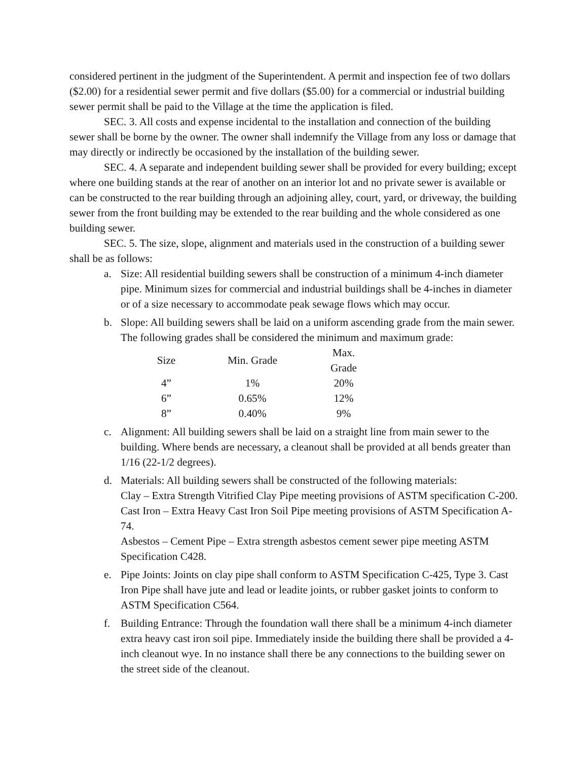considered pertinent in the judgment of the Superintendent. A permit and inspection fee of two dollars ($2.00) for a residential sewer permit and five dollars ($5.00) for a commercial or industrial building sewer permit shall be paid to the Village at the time the application is filed.
SEC. 3. All costs and expense incidental to the installation and connection of the building sewer shall be borne by the owner. The owner shall indemnify the Village from any loss or damage that may directly or indirectly be occasioned by the installation of the building sewer.
SEC. 4. A separate and independent building sewer shall be provided for every building; except where one building stands at the rear of another on an interior lot and no private sewer is available or can be constructed to the rear building through an adjoining alley, court, yard, or driveway, the building sewer from the front building may be extended to the rear building and the whole considered as one building sewer.
SEC. 5. The size, slope, alignment and materials used in the construction of a building sewer shall be as follows:
a. Size: All residential building sewers shall be construction of a minimum 4-inch diameter pipe. Minimum sizes for commercial and industrial buildings shall be 4-inches in diameter or of a size necessary to accommodate peak sewage flows which may occur.
b. Slope: All building sewers shall be laid on a uniform ascending grade from the main sewer. The following grades shall be considered the minimum and maximum grade:
| Size | Min. Grade | Max. Grade |
| 4” | 1% | 20% |
| 6” | 0.65% | 12% |
| 8” | 0.40% | 9% |
c. Alignment: All building sewers shall be laid on a straight line from main sewer to the building. Where bends are necessary, a cleanout shall be provided at all bends greater than 1/16 (22-1/2 degrees).
d. Materials: All building sewers shall be constructed of the following materials:
Clay – Extra Strength Vitrified Clay Pipe meeting provisions of ASTM specification C-200.
Cast Iron – Extra Heavy Cast Iron Soil Pipe meeting provisions of ASTM Specification A-74.
Asbestos – Cement Pipe – Extra strength asbestos cement sewer pipe meeting ASTM Specification C428.
e. Pipe Joints: Joints on clay pipe shall conform to ASTM Specification C-425, Type 3. Cast Iron Pipe shall have jute and lead or leadite joints, or rubber gasket joints to conform to ASTM Specification C564.
f. Building Entrance: Through the foundation wall there shall be a minimum 4-inch diameter extra heavy cast iron soil pipe. Immediately inside the building there shall be provided a 4-inch cleanout wye. In no instance shall there be any connections to the building sewer on the street side of the cleanout.